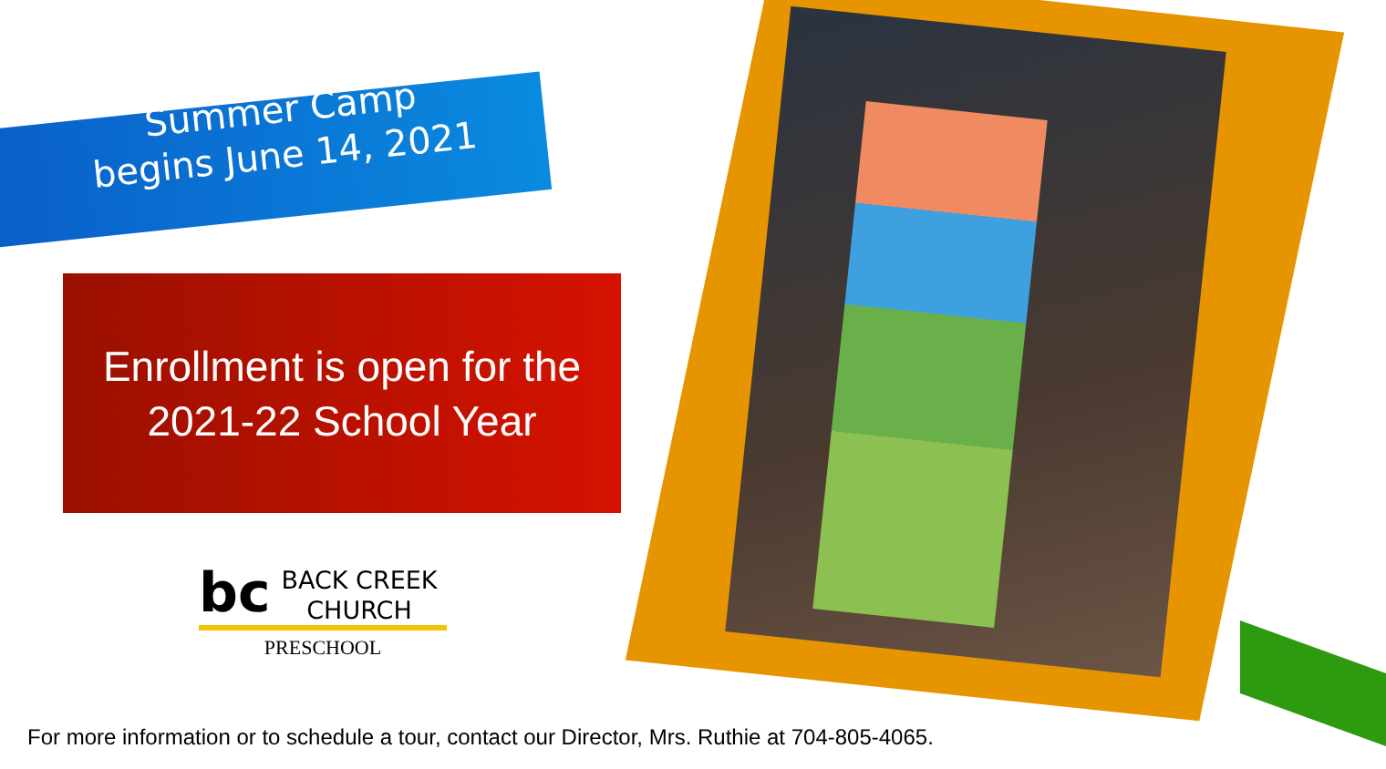Summer Camp
begins June 14, 2021
Enrollment is open for the
2021-22 School Year
bc
BACK CREEK
CHURCH
PRESCHOOL
For more information or to schedule a tour, contact our Director, Mrs. Ruthie at 704-805-4065.